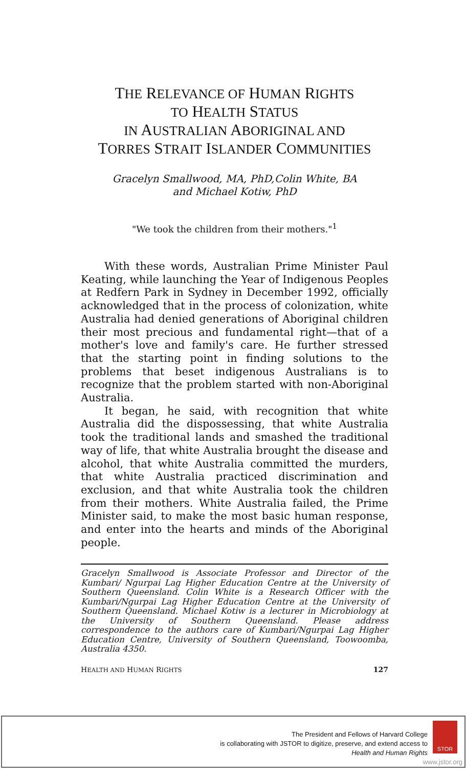THE RELEVANCE OF HUMAN RIGHTS
TO HEALTH STATUS
IN AUSTRALIAN ABORIGINAL AND
TORRES STRAIT ISLANDER COMMUNITIES
Gracelyn Smallwood, MA, PhD,Colin White, BA
and Michael Kotiw, PhD
"We took the children from their mothers."<sup>1</sup>
With these words, Australian Prime Minister Paul Keating, while launching the Year of Indigenous Peoples at Redfern Park in Sydney in December 1992, officially acknowledged that in the process of colonization, white Australia had denied generations of Aboriginal children their most precious and fundamental right—that of a mother's love and family's care. He further stressed that the starting point in finding solutions to the problems that beset indigenous Australians is to recognize that the problem started with non-Aboriginal Australia.
It began, he said, with recognition that white Australia did the dispossessing, that white Australia took the traditional lands and smashed the traditional way of life, that white Australia brought the disease and alcohol, that white Australia committed the murders, that white Australia practiced discrimination and exclusion, and that white Australia took the children from their mothers. White Australia failed, the Prime Minister said, to make the most basic human response, and enter into the hearts and minds of the Aboriginal people.
Gracelyn Smallwood is Associate Professor and Director of the Kumbari/ Ngurpai Lag Higher Education Centre at the University of Southern Queensland. Colin White is a Research Officer with the Kumbari/Ngurpai Lag Higher Education Centre at the University of Southern Queensland. Michael Kotiw is a lecturer in Microbiology at the University of Southern Queensland. Please address correspondence to the authors care of Kumbari/Ngurpai Lag Higher Education Centre, University of Southern Queensland, Toowoomba, Australia 4350.
HEALTH AND HUMAN RIGHTS 127
The President and Fellows of Harvard College
is collaborating with JSTOR to digitize, preserve, and extend access to
Health and Human Rights
STOR
www.jstor.org